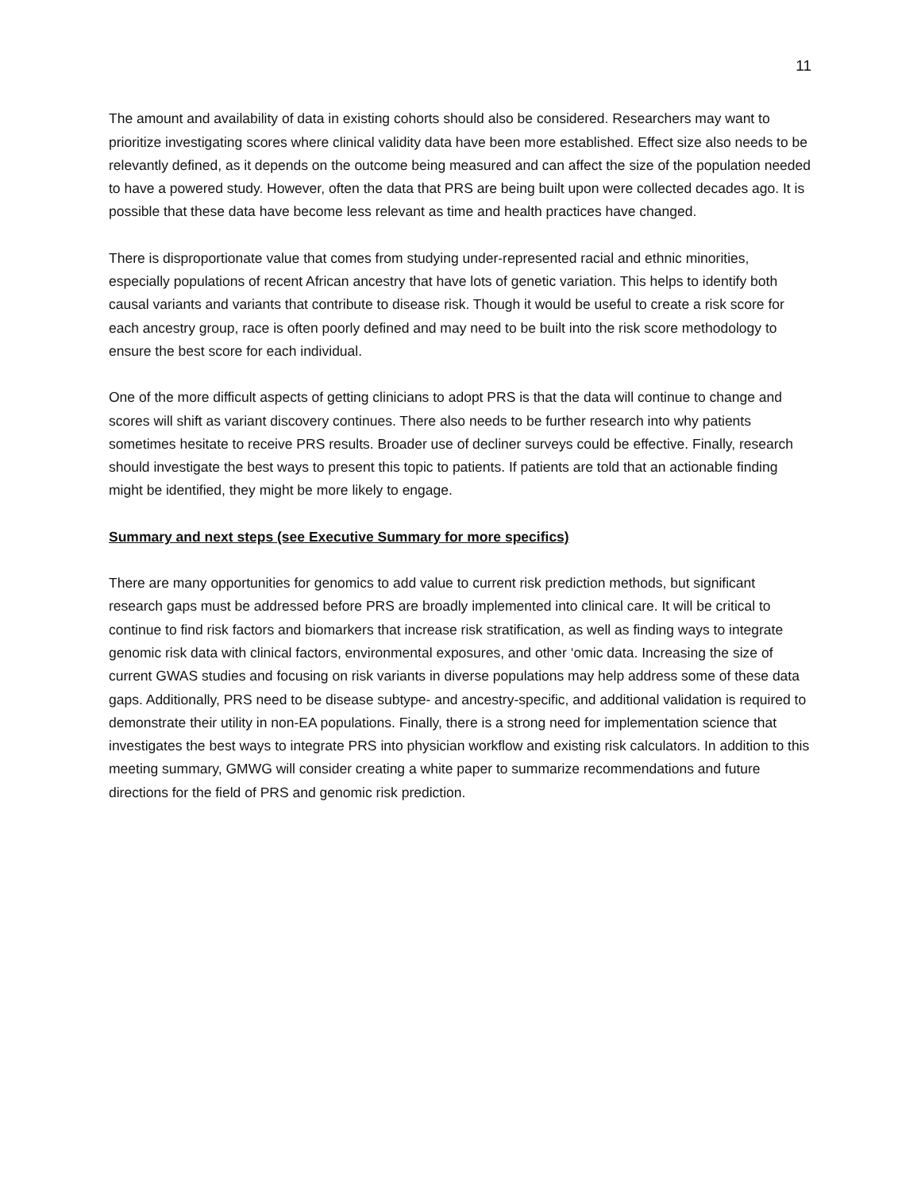11
The amount and availability of data in existing cohorts should also be considered. Researchers may want to prioritize investigating scores where clinical validity data have been more established. Effect size also needs to be relevantly defined, as it depends on the outcome being measured and can affect the size of the population needed to have a powered study. However, often the data that PRS are being built upon were collected decades ago. It is possible that these data have become less relevant as time and health practices have changed.
There is disproportionate value that comes from studying under-represented racial and ethnic minorities, especially populations of recent African ancestry that have lots of genetic variation. This helps to identify both causal variants and variants that contribute to disease risk. Though it would be useful to create a risk score for each ancestry group, race is often poorly defined and may need to be built into the risk score methodology to ensure the best score for each individual.
One of the more difficult aspects of getting clinicians to adopt PRS is that the data will continue to change and scores will shift as variant discovery continues. There also needs to be further research into why patients sometimes hesitate to receive PRS results. Broader use of decliner surveys could be effective. Finally, research should investigate the best ways to present this topic to patients. If patients are told that an actionable finding might be identified, they might be more likely to engage.
Summary and next steps (see Executive Summary for more specifics)
There are many opportunities for genomics to add value to current risk prediction methods, but significant research gaps must be addressed before PRS are broadly implemented into clinical care. It will be critical to continue to find risk factors and biomarkers that increase risk stratification, as well as finding ways to integrate genomic risk data with clinical factors, environmental exposures, and other ‘omic data. Increasing the size of current GWAS studies and focusing on risk variants in diverse populations may help address some of these data gaps. Additionally, PRS need to be disease subtype- and ancestry-specific, and additional validation is required to demonstrate their utility in non-EA populations. Finally, there is a strong need for implementation science that investigates the best ways to integrate PRS into physician workflow and existing risk calculators. In addition to this meeting summary, GMWG will consider creating a white paper to summarize recommendations and future directions for the field of PRS and genomic risk prediction.